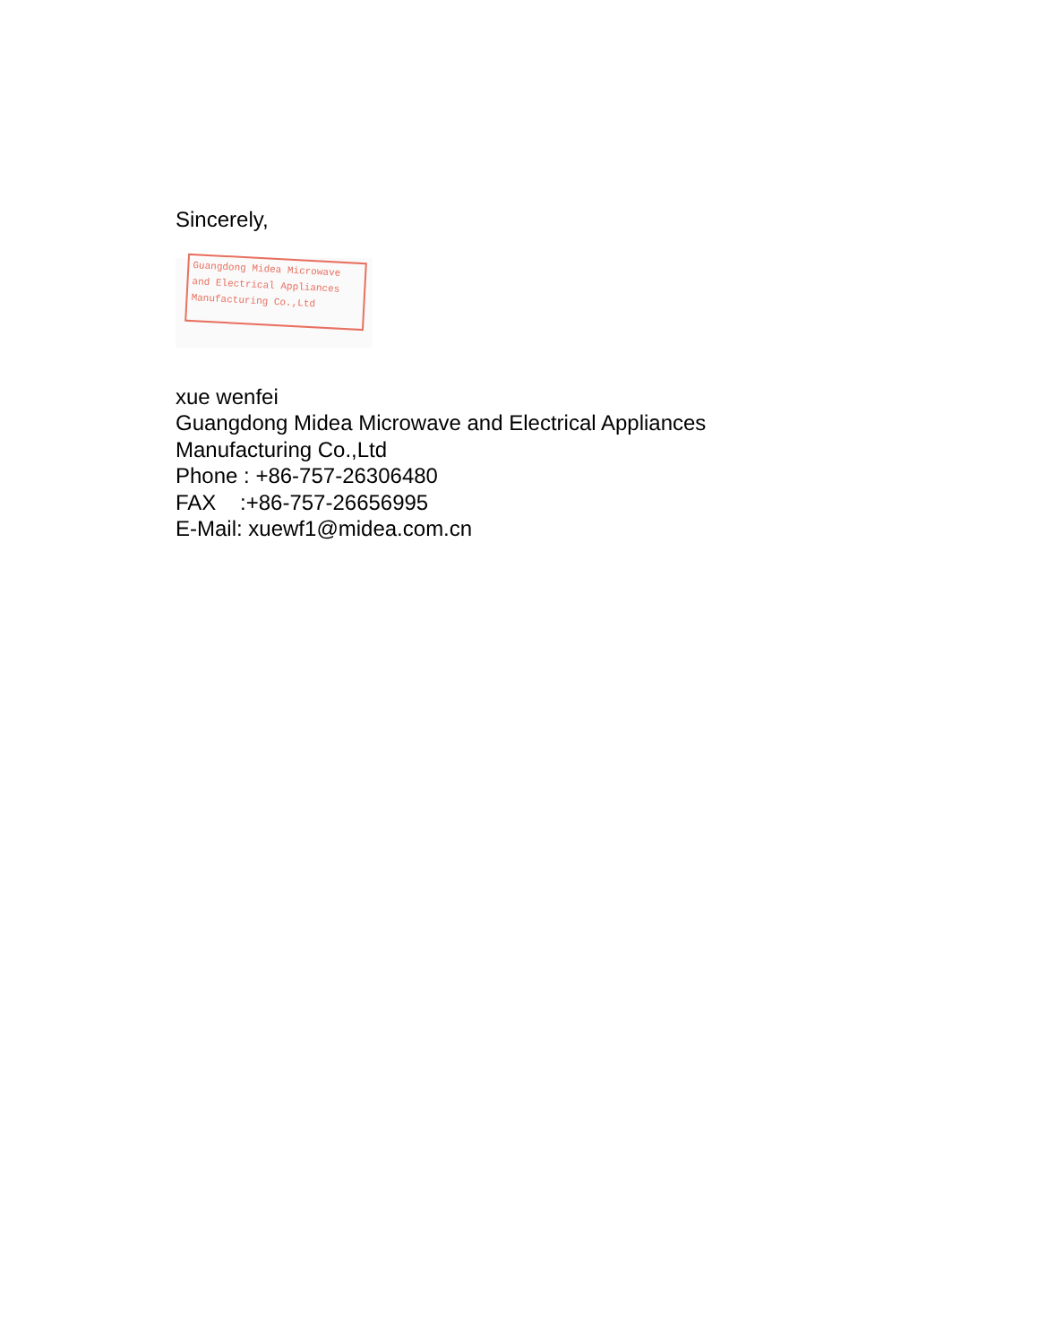Sincerely,
Guangdong Midea Microwave and Electrical Appliances Manufacturing Co.,Ltd
xue wenfei
Guangdong Midea Microwave and Electrical Appliances
Manufacturing Co.,Ltd
Phone : +86-757-26306480
FAX :+86-757-26656995
E-Mail: xuewf1@midea.com.cn